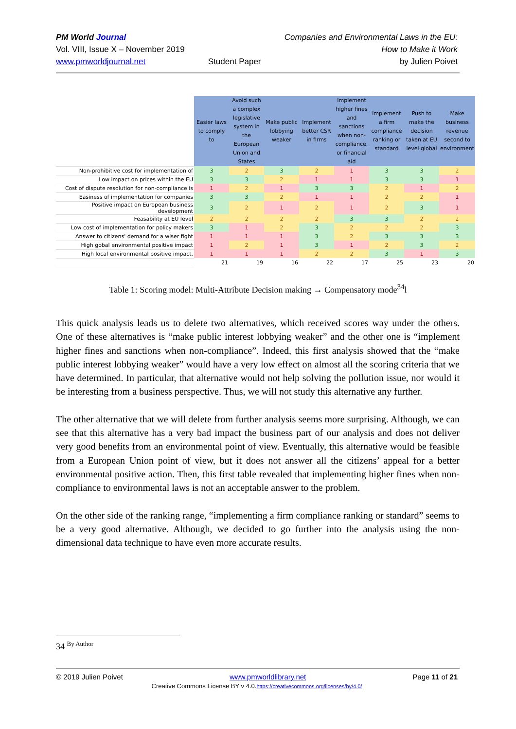PM World Journal
Vol. VIII, Issue X – November 2019
www.pmworldjournal.net
Student Paper Companies and Environmental Laws in the EU:
How to Make it Work
by Julien Poivet
| | Easier laws to comply to | Avoid such a complex legislative system in the European Union and States | Make public lobbying weaker | Implement better CSR in firms | Implement higher fines and sanctions when non-compliance, or financial aid | implement a firm compliance ranking or standard | Push to make the decision taken at EU level global | Make business revenue second to environment |
| Non-prohibitive cost for implementation of | 3 | 2 | 3 | 2 | 1 | 3 | 3 | 2 |
| Low impact on prices within the EU | 3 | 3 | 2 | 1 | 1 | 3 | 3 | 1 |
| Cost of dispute resolution for non-compliance is | 1 | 2 | 1 | 3 | 3 | 2 | 1 | 2 |
| Easiness of implementation for companies | 3 | 3 | 2 | 1 | 1 | 2 | 2 | 1 |
| Positive impact on European business development | 3 | 2 | 1 | 2 | 1 | 2 | 3 | 1 |
| Feasability at EU level | 2 | 2 | 2 | 2 | 3 | 3 | 2 | 2 |
| Low cost of implementation for policy makers | 3 | 1 | 2 | 3 | 2 | 2 | 2 | 3 |
| Answer to citizens' demand for a wiser fight | 1 | 1 | 1 | 3 | 2 | 3 | 3 | 3 |
| High gobal environmental positive impact | 1 | 2 | 1 | 3 | 1 | 2 | 3 | 2 |
| High local environmental positive impact. | 1 | 1 | 1 | 2 | 2 | 3 | 1 | 3 |
| | 21 | 19 | 16 | 22 | 17 | 25 | 23 | 20 |
Table 1: Scoring model: Multi-Attribute Decision making → Compensatory mode<sup>34</sup>l
This quick analysis leads us to delete two alternatives, which received scores way under the others. One of these alternatives is “make public interest lobbying weaker” and the other one is “implement higher fines and sanctions when non-compliance”. Indeed, this first analysis showed that the “make public interest lobbying weaker” would have a very low effect on almost all the scoring criteria that we have determined. In particular, that alternative would not help solving the pollution issue, nor would it be interesting from a business perspective. Thus, we will not study this alternative any further.
The other alternative that we will delete from further analysis seems more surprising. Although, we can see that this alternative has a very bad impact the business part of our analysis and does not deliver very good benefits from an environmental point of view. Eventually, this alternative would be feasible from a European Union point of view, but it does not answer all the citizens’ appeal for a better environmental positive action. Then, this first table revealed that implementing higher fines when non-compliance to environmental laws is not an acceptable answer to the problem.
On the other side of the ranking range, “implementing a firm compliance ranking or standard” seems to be a very good alternative. Although, we decided to go further into the analysis using the non-dimensional data technique to have even more accurate results.
34 <sup>By Author</sup>
© 2019 Julien Poivet www.pmworldlibrary.net Page 11 of 21
Creative Commons License BY v 4.0.https://creativecommons.org/licenses/by/4.0/